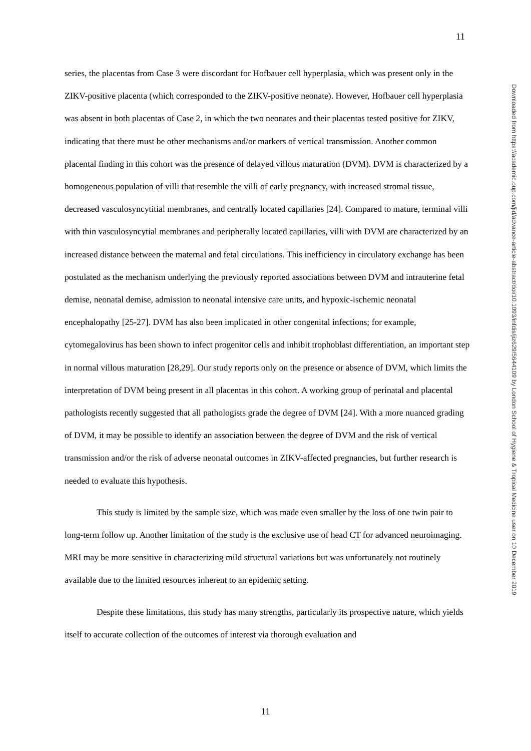11
series, the placentas from Case 3 were discordant for Hofbauer cell hyperplasia, which was present only in the ZIKV-positive placenta (which corresponded to the ZIKV-positive neonate). However, Hofbauer cell hyperplasia was absent in both placentas of Case 2, in which the two neonates and their placentas tested positive for ZIKV, indicating that there must be other mechanisms and/or markers of vertical transmission. Another common placental finding in this cohort was the presence of delayed villous maturation (DVM). DVM is characterized by a homogeneous population of villi that resemble the villi of early pregnancy, with increased stromal tissue, decreased vasculosyncytitial membranes, and centrally located capillaries [24]. Compared to mature, terminal villi with thin vasculosyncytial membranes and peripherally located capillaries, villi with DVM are characterized by an increased distance between the maternal and fetal circulations. This inefficiency in circulatory exchange has been postulated as the mechanism underlying the previously reported associations between DVM and intrauterine fetal demise, neonatal demise, admission to neonatal intensive care units, and hypoxic-ischemic neonatal encephalopathy [25-27]. DVM has also been implicated in other congenital infections; for example, cytomegalovirus has been shown to infect progenitor cells and inhibit trophoblast differentiation, an important step in normal villous maturation [28,29]. Our study reports only on the presence or absence of DVM, which limits the interpretation of DVM being present in all placentas in this cohort. A working group of perinatal and placental pathologists recently suggested that all pathologists grade the degree of DVM [24]. With a more nuanced grading of DVM, it may be possible to identify an association between the degree of DVM and the risk of vertical transmission and/or the risk of adverse neonatal outcomes in ZIKV-affected pregnancies, but further research is needed to evaluate this hypothesis.
This study is limited by the sample size, which was made even smaller by the loss of one twin pair to long-term follow up. Another limitation of the study is the exclusive use of head CT for advanced neuroimaging. MRI may be more sensitive in characterizing mild structural variations but was unfortunately not routinely available due to the limited resources inherent to an epidemic setting.
Despite these limitations, this study has many strengths, particularly its prospective nature, which yields itself to accurate collection of the outcomes of interest via thorough evaluation and
11
Downloaded from https://academic.oup.com/jid/advance-article-abstract/doi/10.1093/infdis/jiz629/5644109 by London School of Hygiene & Tropical Medicine user on 10 December 2019